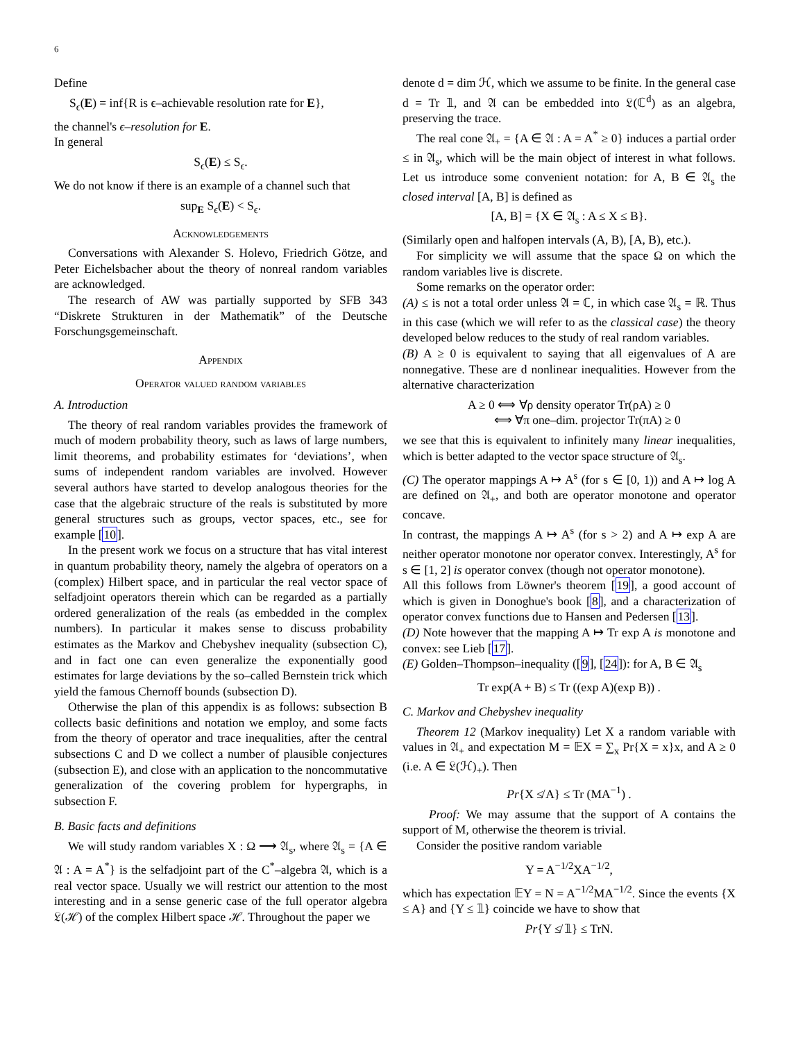6
Define
S<sub>ϵ</sub>(E) = inf{R is ϵ–achievable resolution rate for E},
the channel's ϵ–resolution for E.
In general
S<sub>ϵ</sub>(E) ≤ S<sub>ϵ</sub>.
We do not know if there is an example of a channel such that
sup<sub>E</sub> S<sub>ϵ</sub>(E) < S<sub>ϵ</sub>.
Acknowledgements
Conversations with Alexander S. Holevo, Friedrich Götze, and Peter Eichelsbacher about the theory of nonreal random variables are acknowledged.
The research of AW was partially supported by SFB 343 “Diskrete Strukturen in der Mathematik” of the Deutsche Forschungsgemeinschaft.
Appendix
Operator valued random variables
A. Introduction
The theory of real random variables provides the framework of much of modern probability theory, such as laws of large numbers, limit theorems, and probability estimates for ‘deviations’, when sums of independent random variables are involved. However several authors have started to develop analogous theories for the case that the algebraic structure of the reals is substituted by more general structures such as groups, vector spaces, etc., see for example [10].
In the present work we focus on a structure that has vital interest in quantum probability theory, namely the algebra of operators on a (complex) Hilbert space, and in particular the real vector space of selfadjoint operators therein which can be regarded as a partially ordered generalization of the reals (as embedded in the complex numbers). In particular it makes sense to discuss probability estimates as the Markov and Chebyshev inequality (subsection C), and in fact one can even generalize the exponentially good estimates for large deviations by the so–called Bernstein trick which yield the famous Chernoff bounds (subsection D).
Otherwise the plan of this appendix is as follows: subsection B collects basic definitions and notation we employ, and some facts from the theory of operator and trace inequalities, after the central subsections C and D we collect a number of plausible conjectures (subsection E), and close with an application to the noncommutative generalization of the covering problem for hypergraphs, in subsection F.
B. Basic facts and definitions
We will study random variables X : Ω ⟶ 𝔄<sub>s</sub>, where 𝔄<sub>s</sub> = {A ∈ 𝔄 : A = A<sup>*</sup>} is the selfadjoint part of the C<sup>*</sup>–algebra 𝔄, which is a real vector space. Usually we will restrict our attention to the most interesting and in a sense generic case of the full operator algebra 𝔏(ℋ) of the complex Hilbert space ℋ. Throughout the paper we
denote d = dim ℋ, which we assume to be finite. In the general case d = Tr 𝟙, and 𝔄 can be embedded into 𝔏(ℂ<sup>d</sup>) as an algebra, preserving the trace.
The real cone 𝔄<sub>+</sub> = {A ∈ 𝔄 : A = A<sup>*</sup> ≥ 0} induces a partial order ≤ in 𝔄<sub>s</sub>, which will be the main object of interest in what follows. Let us introduce some convenient notation: for A, B ∈ 𝔄<sub>s</sub> the closed interval [A, B] is defined as
[A, B] = {X ∈ 𝔄<sub>s</sub> : A ≤ X ≤ B}.
(Similarly open and halfopen intervals (A, B), [A, B), etc.).
For simplicity we will assume that the space Ω on which the random variables live is discrete.
Some remarks on the operator order:
(A) ≤ is not a total order unless 𝔄 = ℂ, in which case 𝔄<sub>s</sub> = ℝ. Thus in this case (which we will refer to as the classical case) the theory developed below reduces to the study of real random variables.
(B) A ≥ 0 is equivalent to saying that all eigenvalues of A are nonnegative. These are d nonlinear inequalities. However from the alternative characterization
A ≥ 0 ⟺ ∀ρ density operator Tr(ρA) ≥ 0
⟺ ∀π one–dim. projector Tr(πA) ≥ 0
we see that this is equivalent to infinitely many linear inequalities, which is better adapted to the vector space structure of 𝔄<sub>s</sub>.
(C) The operator mappings A ↦ A<sup>s</sup> (for s ∈ [0, 1)) and A ↦ log A are defined on 𝔄<sub>+</sub>, and both are operator monotone and operator concave.
In contrast, the mappings A ↦ A<sup>s</sup> (for s > 2) and A ↦ exp A are neither operator monotone nor operator convex. Interestingly, A<sup>s</sup> for s ∈ [1, 2] is operator convex (though not operator monotone).
All this follows from Löwner's theorem [19], a good account of which is given in Donoghue's book [8], and a characterization of operator convex functions due to Hansen and Pedersen [13].
(D) Note however that the mapping A ↦ Tr exp A is monotone and convex: see Lieb [17].
(E) Golden–Thompson–inequality ([9], [24]): for A, B ∈ 𝔄<sub>s</sub>
Tr exp(A + B) ≤ Tr ((exp A)(exp B)) .
C. Markov and Chebyshev inequality
Theorem 12 (Markov inequality) Let X a random variable with values in 𝔄<sub>+</sub> and expectation M = 𝔼X = ∑<sub>x</sub> Pr{X = x}x, and A ≥ 0 (i.e. A ∈ 𝔏(ℋ)<sub>+</sub>). Then
Pr{X ≰ A} ≤ Tr (MA<sup>−1</sup>) .
Proof: We may assume that the support of A contains the support of M, otherwise the theorem is trivial.
Consider the positive random variable
Y = A<sup>−1/2</sup>XA<sup>−1/2</sup>,
which has expectation 𝔼Y = N = A<sup>−1/2</sup>MA<sup>−1/2</sup>. Since the events {X ≤ A} and {Y ≤ 𝟙} coincide we have to show that
Pr{Y ≰ 𝟙} ≤ TrN.